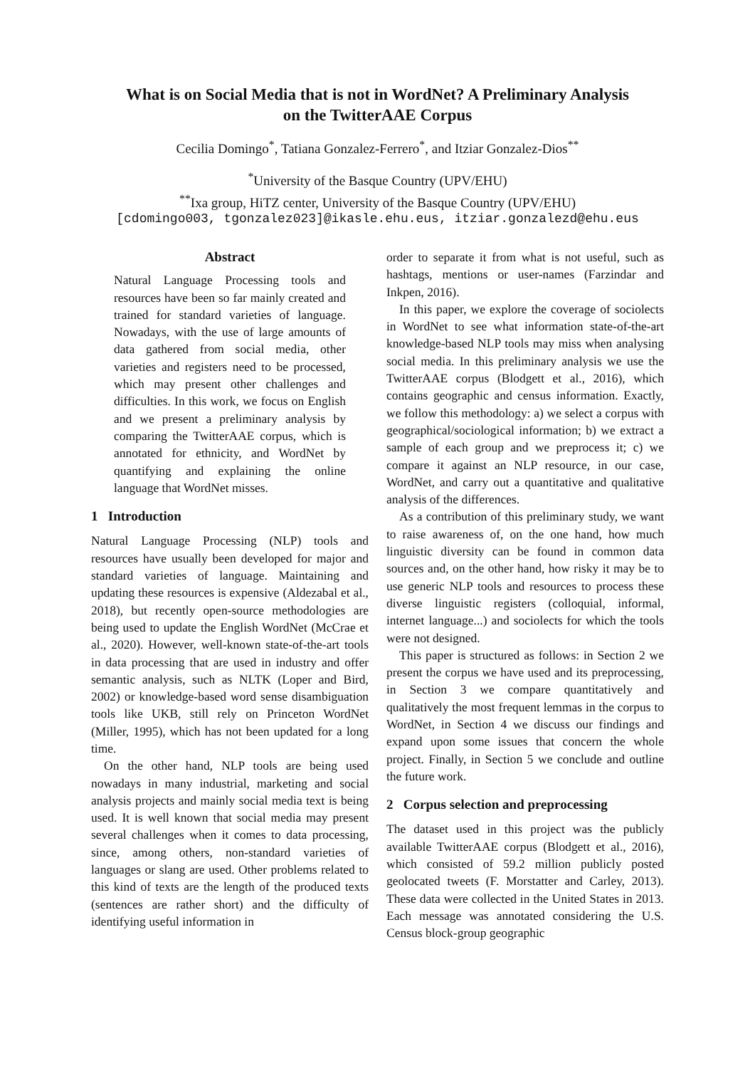What is on Social Media that is not in WordNet? A Preliminary Analysis
on the TwitterAAE Corpus
Cecilia Domingo<sup>*</sup>, Tatiana Gonzalez-Ferrero<sup>*</sup>, and Itziar Gonzalez-Dios<sup>**</sup>
<sup>*</sup> University of the Basque Country (UPV/EHU)
<sup>**</sup> Ixa group, HiTZ center, University of the Basque Country (UPV/EHU)
[cdomingo003, tgonzalez023]@ikasle.ehu.eus, itziar.gonzalezd@ehu.eus
Abstract
Natural Language Processing tools and resources have been so far mainly created and trained for standard varieties of language. Nowadays, with the use of large amounts of data gathered from social media, other varieties and registers need to be processed, which may present other challenges and difficulties. In this work, we focus on English and we present a preliminary analysis by comparing the TwitterAAE corpus, which is annotated for ethnicity, and WordNet by quantifying and explaining the online language that WordNet misses.
1 Introduction
Natural Language Processing (NLP) tools and resources have usually been developed for major and standard varieties of language. Maintaining and updating these resources is expensive (Aldezabal et al., 2018), but recently open-source methodologies are being used to update the English WordNet (McCrae et al., 2020). However, well-known state-of-the-art tools in data processing that are used in industry and offer semantic analysis, such as NLTK (Loper and Bird, 2002) or knowledge-based word sense disambiguation tools like UKB, still rely on Princeton WordNet (Miller, 1995), which has not been updated for a long time.
On the other hand, NLP tools are being used nowadays in many industrial, marketing and social analysis projects and mainly social media text is being used. It is well known that social media may present several challenges when it comes to data processing, since, among others, non-standard varieties of languages or slang are used. Other problems related to this kind of texts are the length of the produced texts (sentences are rather short) and the difficulty of identifying useful information in
order to separate it from what is not useful, such as hashtags, mentions or user-names (Farzindar and Inkpen, 2016).
In this paper, we explore the coverage of sociolects in WordNet to see what information state-of-the-art knowledge-based NLP tools may miss when analysing social media. In this preliminary analysis we use the TwitterAAE corpus (Blodgett et al., 2016), which contains geographic and census information. Exactly, we follow this methodology: a) we select a corpus with geographical/sociological information; b) we extract a sample of each group and we preprocess it; c) we compare it against an NLP resource, in our case, WordNet, and carry out a quantitative and qualitative analysis of the differences.
As a contribution of this preliminary study, we want to raise awareness of, on the one hand, how much linguistic diversity can be found in common data sources and, on the other hand, how risky it may be to use generic NLP tools and resources to process these diverse linguistic registers (colloquial, informal, internet language...) and sociolects for which the tools were not designed.
This paper is structured as follows: in Section 2 we present the corpus we have used and its preprocessing, in Section 3 we compare quantitatively and qualitatively the most frequent lemmas in the corpus to WordNet, in Section 4 we discuss our findings and expand upon some issues that concern the whole project. Finally, in Section 5 we conclude and outline the future work.
2 Corpus selection and preprocessing
The dataset used in this project was the publicly available TwitterAAE corpus (Blodgett et al., 2016), which consisted of 59.2 million publicly posted geolocated tweets (F. Morstatter and Carley, 2013). These data were collected in the United States in 2013. Each message was annotated considering the U.S. Census block-group geographic